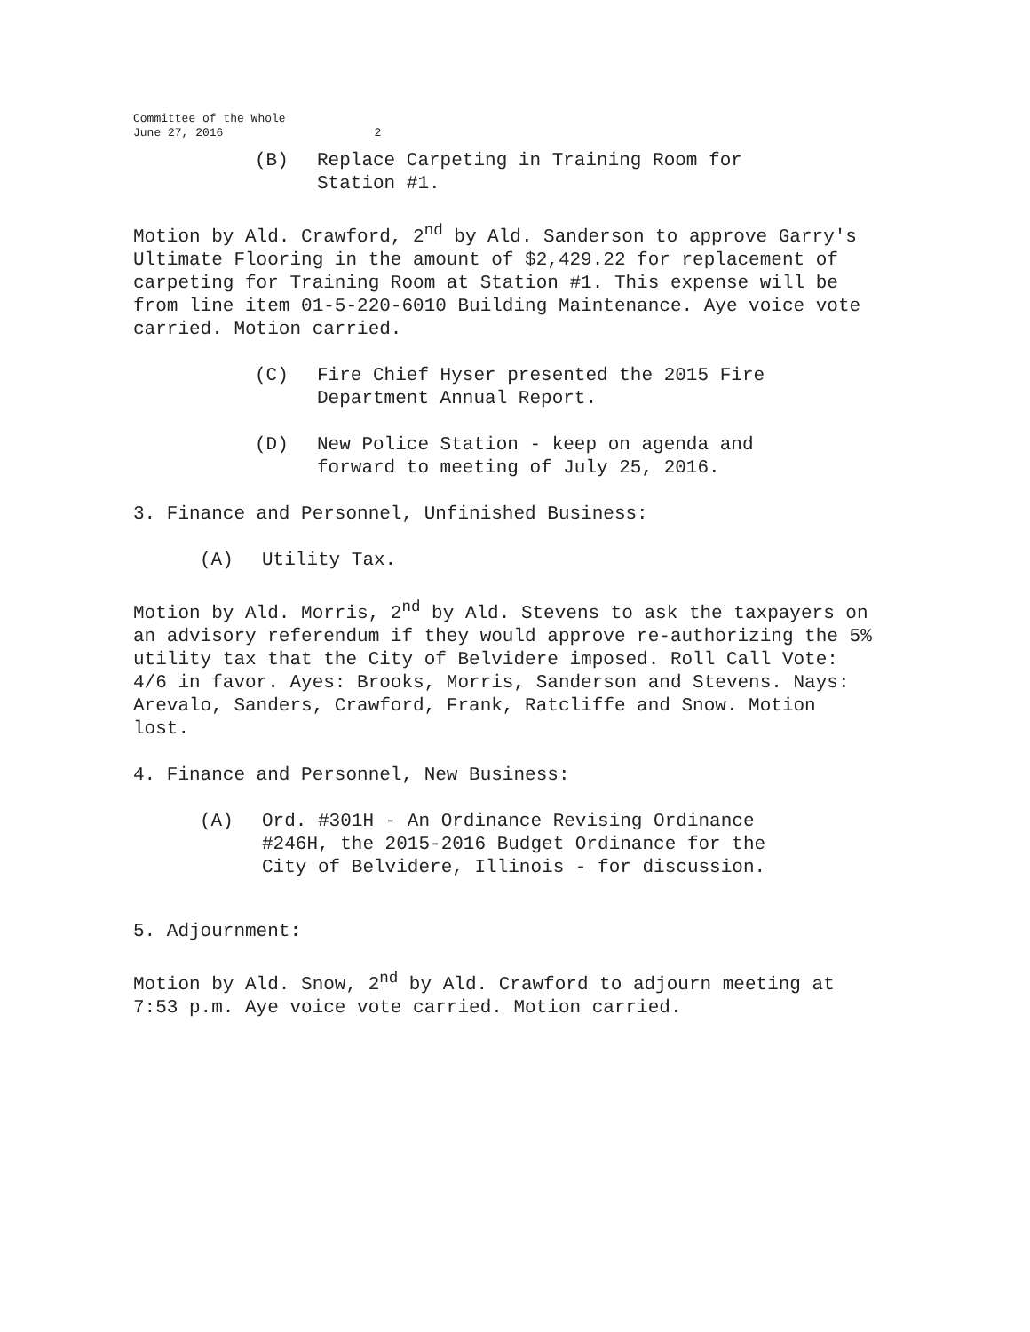Committee of the Whole
June 27, 2016 2
(B) Replace Carpeting in Training Room for
Station #1.
Motion by Ald. Crawford, 2<sup>nd</sup> by Ald. Sanderson to approve Garry's Ultimate Flooring in the amount of $2,429.22 for replacement of carpeting for Training Room at Station #1. This expense will be from line item 01-5-220-6010 Building Maintenance. Aye voice vote carried. Motion carried.
(C) Fire Chief Hyser presented the 2015 Fire
Department Annual Report.
(D) New Police Station - keep on agenda and
forward to meeting of July 25, 2016.
3. Finance and Personnel, Unfinished Business:
(A) Utility Tax.
Motion by Ald. Morris, 2<sup>nd</sup> by Ald. Stevens to ask the taxpayers on an advisory referendum if they would approve re-authorizing the 5% utility tax that the City of Belvidere imposed. Roll Call Vote: 4/6 in favor. Ayes: Brooks, Morris, Sanderson and Stevens. Nays: Arevalo, Sanders, Crawford, Frank, Ratcliffe and Snow. Motion lost.
4. Finance and Personnel, New Business:
(A) Ord. #301H - An Ordinance Revising Ordinance
#246H, the 2015-2016 Budget Ordinance for the
City of Belvidere, Illinois - for discussion.
5. Adjournment:
Motion by Ald. Snow, 2<sup>nd</sup> by Ald. Crawford to adjourn meeting at 7:53 p.m. Aye voice vote carried. Motion carried.